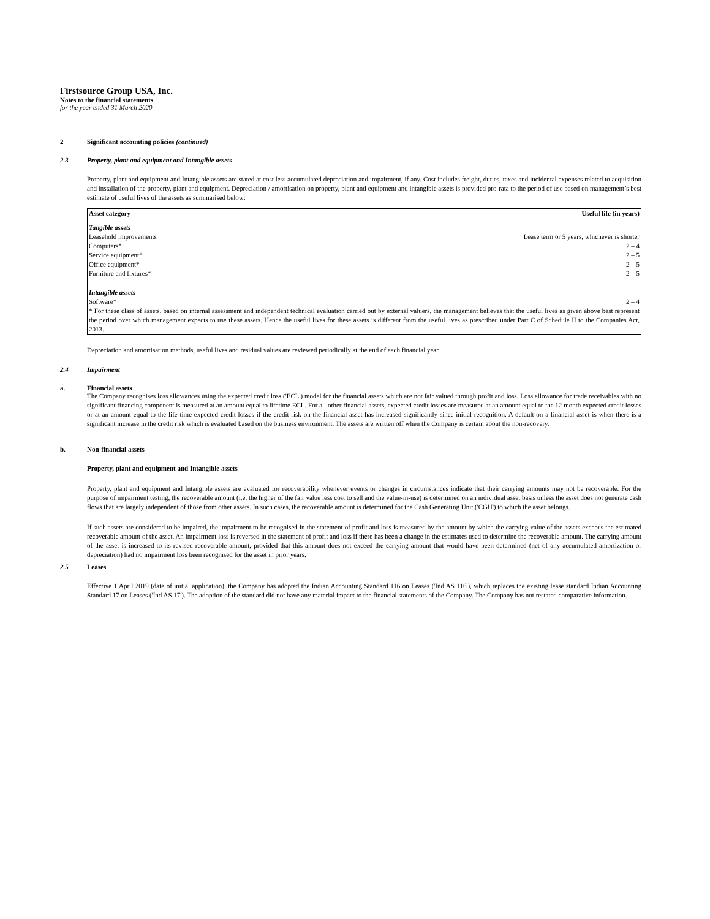Firstsource Group USA, Inc.
Notes to the financial statements
for the year ended 31 March 2020
2 Significant accounting policies (continued)
2.3 Property, plant and equipment and Intangible assets
Property, plant and equipment and Intangible assets are stated at cost less accumulated depreciation and impairment, if any. Cost includes freight, duties, taxes and incidental expenses related to acquisition and installation of the property, plant and equipment. Depreciation / amortisation on property, plant and equipment and intangible assets is provided pro-rata to the period of use based on management’s best estimate of useful lives of the assets as summarised below:
| Asset category | Useful life (in years) |
| --- | --- |
| Tangible assets | |
| Leasehold improvements | Lease term or 5 years, whichever is shorter |
| Computers* | 2 – 4 |
| Service equipment* | 2 – 5 |
| Office equipment* | 2 – 5 |
| Furniture and fixtures* | 2 – 5 |
| Intangible assets | |
| Software* | 2 – 4 |
| * For these class of assets, based on internal assessment and independent technical evaluation carried out by external valuers, the management believes that the useful lives as given above best represent the period over which management expects to use these assets. Hence the useful lives for these assets is different from the useful lives as prescribed under Part C of Schedule II to the Companies Act, 2013. | |
Depreciation and amortisation methods, useful lives and residual values are reviewed periodically at the end of each financial year.
2.4 Impairment
a. Financial assets
The Company recognises loss allowances using the expected credit loss ('ECL') model for the financial assets which are not fair valued through profit and loss. Loss allowance for trade receivables with no significant financing component is measured at an amount equal to lifetime ECL. For all other financial assets, expected credit losses are measured at an amount equal to the 12 month expected credit losses or at an amount equal to the life time expected credit losses if the credit risk on the financial asset has increased significantly since initial recognition. A default on a financial asset is when there is a significant increase in the credit risk which is evaluated based on the business environment. The assets are written off when the Company is certain about the non-recovery.
b. Non-financial assets
Property, plant and equipment and Intangible assets
Property, plant and equipment and Intangible assets are evaluated for recoverability whenever events or changes in circumstances indicate that their carrying amounts may not be recoverable. For the purpose of impairment testing, the recoverable amount (i.e. the higher of the fair value less cost to sell and the value-in-use) is determined on an individual asset basis unless the asset does not generate cash flows that are largely independent of those from other assets. In such cases, the recoverable amount is determined for the Cash Generating Unit ('CGU') to which the asset belongs.
If such assets are considered to be impaired, the impairment to be recognised in the statement of profit and loss is measured by the amount by which the carrying value of the assets exceeds the estimated recoverable amount of the asset. An impairment loss is reversed in the statement of profit and loss if there has been a change in the estimates used to determine the recoverable amount. The carrying amount of the asset is increased to its revised recoverable amount, provided that this amount does not exceed the carrying amount that would have been determined (net of any accumulated amortization or depreciation) had no impairment loss been recognised for the asset in prior years.
2.5 Leases
Effective 1 April 2019 (date of initial application), the Company has adopted the Indian Accounting Standard 116 on Leases ('Ind AS 116'), which replaces the existing lease standard Indian Accounting Standard 17 on Leases ('Ind AS 17'). The adoption of the standard did not have any material impact to the financial statements of the Company. The Company has not restated comparative information.